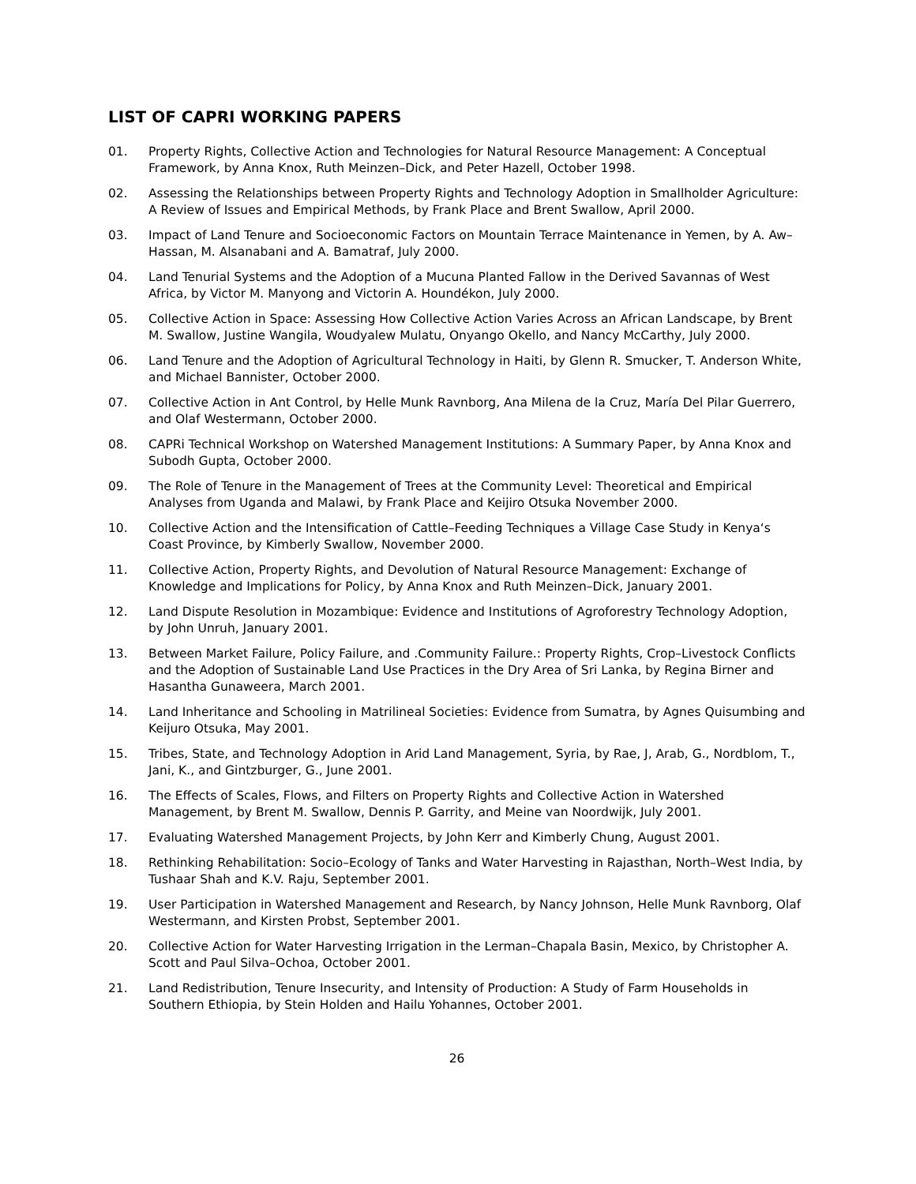LIST OF CAPRI WORKING PAPERS
01. Property Rights, Collective Action and Technologies for Natural Resource Management: A Conceptual Framework, by Anna Knox, Ruth Meinzen–Dick, and Peter Hazell, October 1998.
02. Assessing the Relationships between Property Rights and Technology Adoption in Smallholder Agriculture: A Review of Issues and Empirical Methods, by Frank Place and Brent Swallow, April 2000.
03. Impact of Land Tenure and Socioeconomic Factors on Mountain Terrace Maintenance in Yemen, by A. Aw–Hassan, M. Alsanabani and A. Bamatraf, July 2000.
04. Land Tenurial Systems and the Adoption of a Mucuna Planted Fallow in the Derived Savannas of West Africa, by Victor M. Manyong and Victorin A. Houndékon, July 2000.
05. Collective Action in Space: Assessing How Collective Action Varies Across an African Landscape, by Brent M. Swallow, Justine Wangila, Woudyalew Mulatu, Onyango Okello, and Nancy McCarthy, July 2000.
06. Land Tenure and the Adoption of Agricultural Technology in Haiti, by Glenn R. Smucker, T. Anderson White, and Michael Bannister, October 2000.
07. Collective Action in Ant Control, by Helle Munk Ravnborg, Ana Milena de la Cruz, María Del Pilar Guerrero, and Olaf Westermann, October 2000.
08. CAPRi Technical Workshop on Watershed Management Institutions: A Summary Paper, by Anna Knox and Subodh Gupta, October 2000.
09. The Role of Tenure in the Management of Trees at the Community Level: Theoretical and Empirical Analyses from Uganda and Malawi, by Frank Place and Keijiro Otsuka November 2000.
10. Collective Action and the Intensification of Cattle–Feeding Techniques a Village Case Study in Kenya‘s Coast Province, by Kimberly Swallow, November 2000.
11. Collective Action, Property Rights, and Devolution of Natural Resource Management: Exchange of Knowledge and Implications for Policy, by Anna Knox and Ruth Meinzen–Dick, January 2001.
12. Land Dispute Resolution in Mozambique: Evidence and Institutions of Agroforestry Technology Adoption, by John Unruh, January 2001.
13. Between Market Failure, Policy Failure, and .Community Failure.: Property Rights, Crop–Livestock Conflicts and the Adoption of Sustainable Land Use Practices in the Dry Area of Sri Lanka, by Regina Birner and Hasantha Gunaweera, March 2001.
14. Land Inheritance and Schooling in Matrilineal Societies: Evidence from Sumatra, by Agnes Quisumbing and Keijuro Otsuka, May 2001.
15. Tribes, State, and Technology Adoption in Arid Land Management, Syria, by Rae, J, Arab, G., Nordblom, T., Jani, K., and Gintzburger, G., June 2001.
16. The Effects of Scales, Flows, and Filters on Property Rights and Collective Action in Watershed Management, by Brent M. Swallow, Dennis P. Garrity, and Meine van Noordwijk, July 2001.
17. Evaluating Watershed Management Projects, by John Kerr and Kimberly Chung, August 2001.
18. Rethinking Rehabilitation: Socio–Ecology of Tanks and Water Harvesting in Rajasthan, North–West India, by Tushaar Shah and K.V. Raju, September 2001.
19. User Participation in Watershed Management and Research, by Nancy Johnson, Helle Munk Ravnborg, Olaf Westermann, and Kirsten Probst, September 2001.
20. Collective Action for Water Harvesting Irrigation in the Lerman–Chapala Basin, Mexico, by Christopher A. Scott and Paul Silva–Ochoa, October 2001.
21. Land Redistribution, Tenure Insecurity, and Intensity of Production: A Study of Farm Households in Southern Ethiopia, by Stein Holden and Hailu Yohannes, October 2001.
26